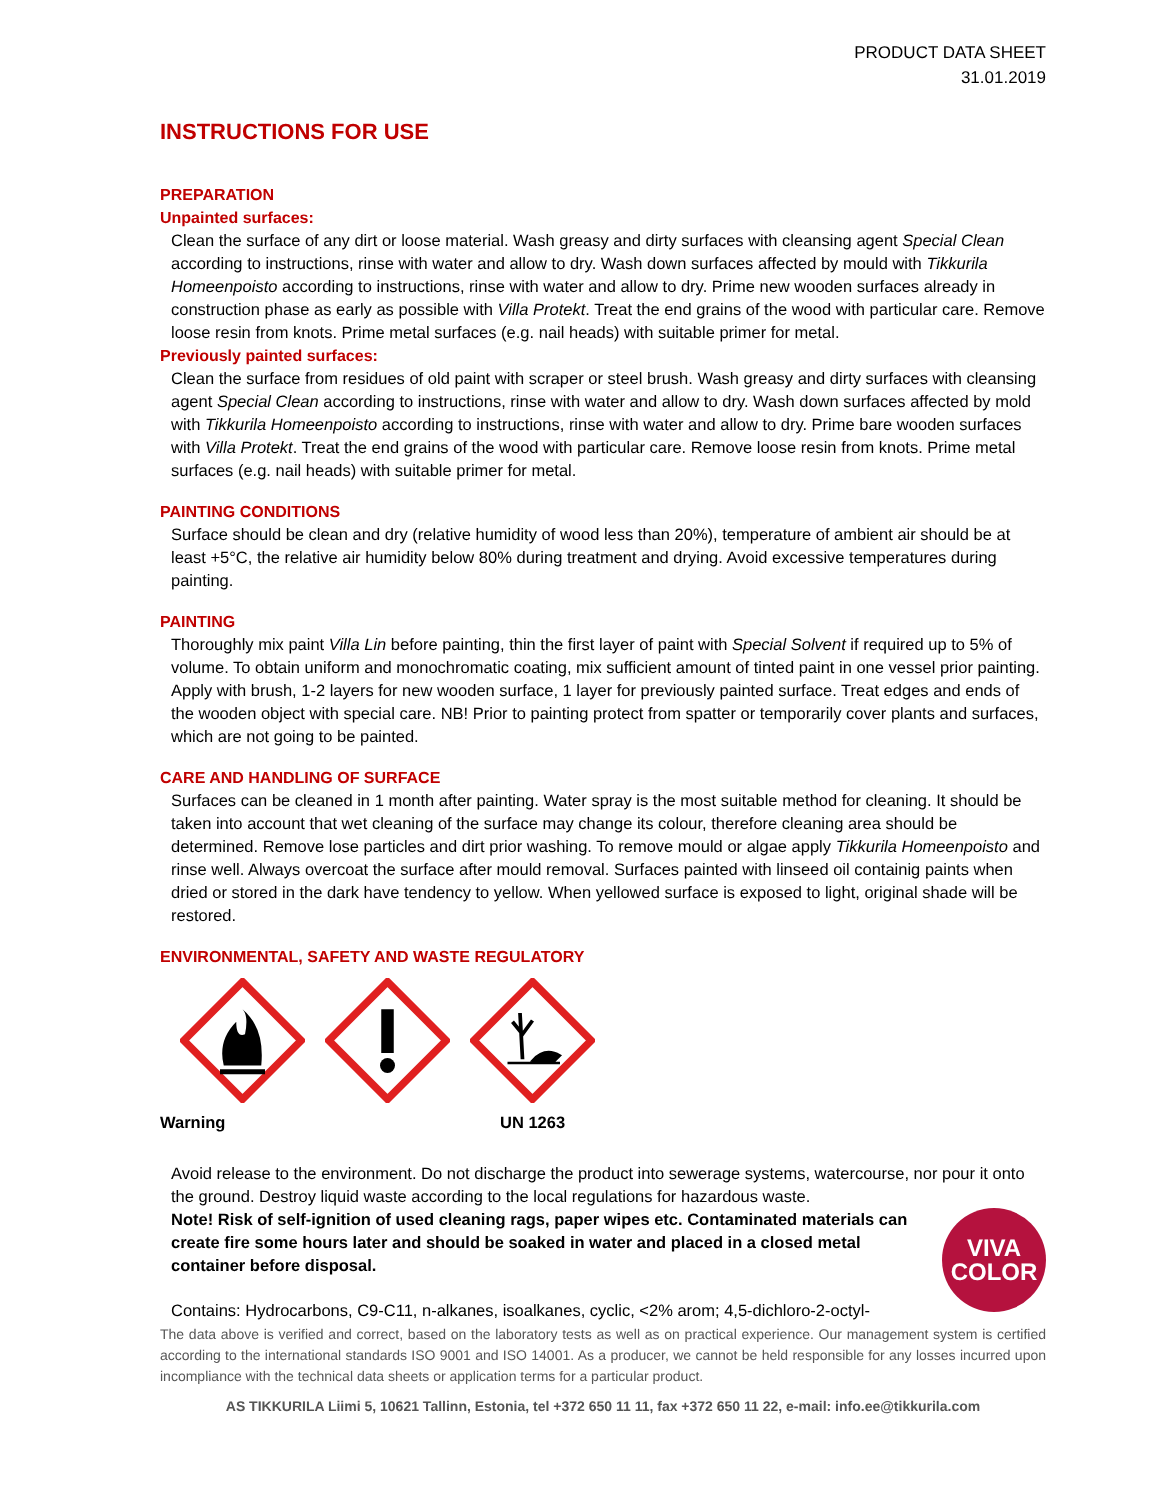PRODUCT DATA SHEET
31.01.2019
INSTRUCTIONS FOR USE
PREPARATION
Unpainted surfaces:
Clean the surface of any dirt or loose material. Wash greasy and dirty surfaces with cleansing agent Special Clean according to instructions, rinse with water and allow to dry. Wash down surfaces affected by mould with Tikkurila Homeenpoisto according to instructions, rinse with water and allow to dry. Prime new wooden surfaces already in construction phase as early as possible with Villa Protekt. Treat the end grains of the wood with particular care. Remove loose resin from knots. Prime metal surfaces (e.g. nail heads) with suitable primer for metal.
Previously painted surfaces:
Clean the surface from residues of old paint with scraper or steel brush. Wash greasy and dirty surfaces with cleansing agent Special Clean according to instructions, rinse with water and allow to dry. Wash down surfaces affected by mold with Tikkurila Homeenpoisto according to instructions, rinse with water and allow to dry. Prime bare wooden surfaces with Villa Protekt. Treat the end grains of the wood with particular care. Remove loose resin from knots. Prime metal surfaces (e.g. nail heads) with suitable primer for metal.
PAINTING CONDITIONS
Surface should be clean and dry (relative humidity of wood less than 20%), temperature of ambient air should be at least +5°C, the relative air humidity below 80% during treatment and drying. Avoid excessive temperatures during painting.
PAINTING
Thoroughly mix paint Villa Lin before painting, thin the first layer of paint with Special Solvent if required up to 5% of volume. To obtain uniform and monochromatic coating, mix sufficient amount of tinted paint in one vessel prior painting. Apply with brush, 1-2 layers for new wooden surface, 1 layer for previously painted surface. Treat edges and ends of the wooden object with special care. NB! Prior to painting protect from spatter or temporarily cover plants and surfaces, which are not going to be painted.
CARE AND HANDLING OF SURFACE
Surfaces can be cleaned in 1 month after painting. Water spray is the most suitable method for cleaning. It should be taken into account that wet cleaning of the surface may change its colour, therefore cleaning area should be determined. Remove lose particles and dirt prior washing. To remove mould or algae apply Tikkurila Homeenpoisto and rinse well. Always overcoat the surface after mould removal. Surfaces painted with linseed oil containig paints when dried or stored in the dark have tendency to yellow. When yellowed surface is exposed to light, original shade will be restored.
ENVIRONMENTAL, SAFETY AND WASTE REGULATORY
Warning UN 1263
Avoid release to the environment. Do not discharge the product into sewerage systems, watercourse, nor pour it onto the ground. Destroy liquid waste according to the local regulations for hazardous waste.
VIVA
COLOR
Note! Risk of self-ignition of used cleaning rags, paper wipes etc. Contaminated materials can create fire some hours later and should be soaked in water and placed in a closed metal container before disposal.
Contains: Hydrocarbons, C9-C11, n-alkanes, isoalkanes, cyclic, <2% arom; 4,5-dichloro-2-octyl-
The data above is verified and correct, based on the laboratory tests as well as on practical experience. Our management system is certified according to the international standards ISO 9001 and ISO 14001. As a producer, we cannot be held responsible for any losses incurred upon incompliance with the technical data sheets or application terms for a particular product.
AS TIKKURILA Liimi 5, 10621 Tallinn, Estonia, tel +372 650 11 11, fax +372 650 11 22, e-mail: info.ee@tikkurila.com